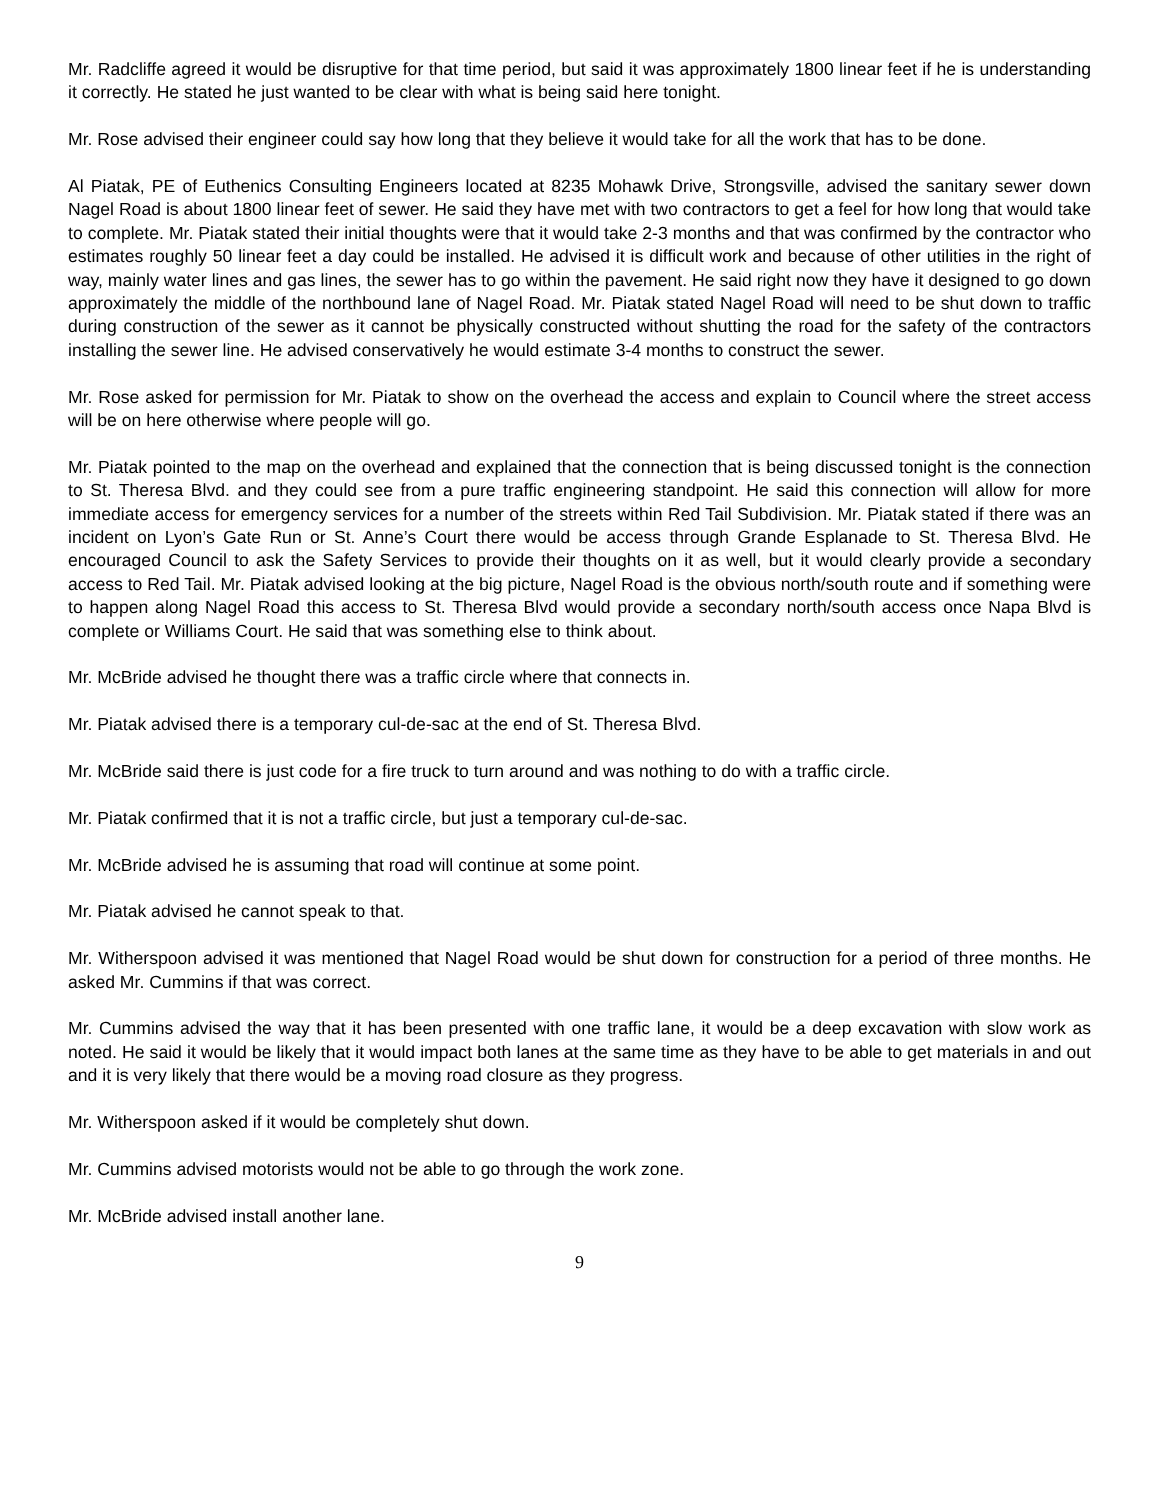Mr. Radcliffe agreed it would be disruptive for that time period, but said it was approximately 1800 linear feet if he is understanding it correctly. He stated he just wanted to be clear with what is being said here tonight.
Mr. Rose advised their engineer could say how long that they believe it would take for all the work that has to be done.
Al Piatak, PE of Euthenics Consulting Engineers located at 8235 Mohawk Drive, Strongsville, advised the sanitary sewer down Nagel Road is about 1800 linear feet of sewer. He said they have met with two contractors to get a feel for how long that would take to complete. Mr. Piatak stated their initial thoughts were that it would take 2-3 months and that was confirmed by the contractor who estimates roughly 50 linear feet a day could be installed. He advised it is difficult work and because of other utilities in the right of way, mainly water lines and gas lines, the sewer has to go within the pavement. He said right now they have it designed to go down approximately the middle of the northbound lane of Nagel Road. Mr. Piatak stated Nagel Road will need to be shut down to traffic during construction of the sewer as it cannot be physically constructed without shutting the road for the safety of the contractors installing the sewer line. He advised conservatively he would estimate 3-4 months to construct the sewer.
Mr. Rose asked for permission for Mr. Piatak to show on the overhead the access and explain to Council where the street access will be on here otherwise where people will go.
Mr. Piatak pointed to the map on the overhead and explained that the connection that is being discussed tonight is the connection to St. Theresa Blvd. and they could see from a pure traffic engineering standpoint. He said this connection will allow for more immediate access for emergency services for a number of the streets within Red Tail Subdivision. Mr. Piatak stated if there was an incident on Lyon’s Gate Run or St. Anne’s Court there would be access through Grande Esplanade to St. Theresa Blvd. He encouraged Council to ask the Safety Services to provide their thoughts on it as well, but it would clearly provide a secondary access to Red Tail. Mr. Piatak advised looking at the big picture, Nagel Road is the obvious north/south route and if something were to happen along Nagel Road this access to St. Theresa Blvd would provide a secondary north/south access once Napa Blvd is complete or Williams Court. He said that was something else to think about.
Mr. McBride advised he thought there was a traffic circle where that connects in.
Mr. Piatak advised there is a temporary cul-de-sac at the end of St. Theresa Blvd.
Mr. McBride said there is just code for a fire truck to turn around and was nothing to do with a traffic circle.
Mr. Piatak confirmed that it is not a traffic circle, but just a temporary cul-de-sac.
Mr. McBride advised he is assuming that road will continue at some point.
Mr. Piatak advised he cannot speak to that.
Mr. Witherspoon advised it was mentioned that Nagel Road would be shut down for construction for a period of three months. He asked Mr. Cummins if that was correct.
Mr. Cummins advised the way that it has been presented with one traffic lane, it would be a deep excavation with slow work as noted. He said it would be likely that it would impact both lanes at the same time as they have to be able to get materials in and out and it is very likely that there would be a moving road closure as they progress.
Mr. Witherspoon asked if it would be completely shut down.
Mr. Cummins advised motorists would not be able to go through the work zone.
Mr. McBride advised install another lane.
9